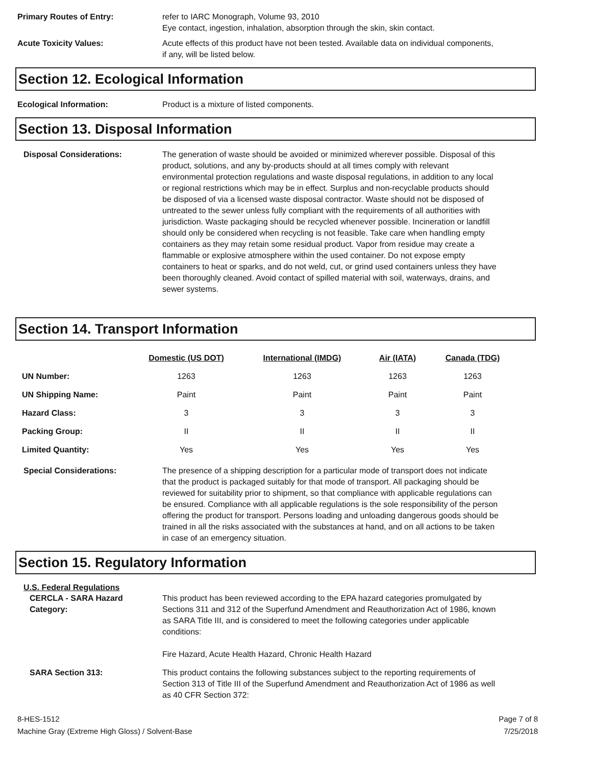Primary Routes of Entry: refer to IARC Monograph, Volume 93, 2010
Eye contact, ingestion, inhalation, absorption through the skin, skin contact.
Acute Toxicity Values: Acute effects of this product have not been tested. Available data on individual components, if any, will be listed below.
Section 12. Ecological Information
Ecological Information: Product is a mixture of listed components.
Section 13. Disposal Information
Disposal Considerations: The generation of waste should be avoided or minimized wherever possible. Disposal of this product, solutions, and any by-products should at all times comply with relevant environmental protection regulations and waste disposal regulations, in addition to any local or regional restrictions which may be in effect. Surplus and non-recyclable products should be disposed of via a licensed waste disposal contractor. Waste should not be disposed of untreated to the sewer unless fully compliant with the requirements of all authorities with jurisdiction. Waste packaging should be recycled whenever possible. Incineration or landfill should only be considered when recycling is not feasible. Take care when handling empty containers as they may retain some residual product. Vapor from residue may create a flammable or explosive atmosphere within the used container. Do not expose empty containers to heat or sparks, and do not weld, cut, or grind used containers unless they have been thoroughly cleaned. Avoid contact of spilled material with soil, waterways, drains, and sewer systems.
Section 14. Transport Information
| | Domestic (US DOT) | International (IMDG) | Air (IATA) | Canada (TDG) |
| --- | --- | --- | --- | --- |
| UN Number: | 1263 | 1263 | 1263 | 1263 |
| UN Shipping Name: | Paint | Paint | Paint | Paint |
| Hazard Class: | 3 | 3 | 3 | 3 |
| Packing Group: | II | II | II | II |
| Limited Quantity: | Yes | Yes | Yes | Yes |
Special Considerations: The presence of a shipping description for a particular mode of transport does not indicate that the product is packaged suitably for that mode of transport. All packaging should be reviewed for suitability prior to shipment, so that compliance with applicable regulations can be ensured. Compliance with all applicable regulations is the sole responsibility of the person offering the product for transport. Persons loading and unloading dangerous goods should be trained in all the risks associated with the substances at hand, and on all actions to be taken in case of an emergency situation.
Section 15. Regulatory Information
U.S. Federal Regulations
CERCLA - SARA Hazard Category:
This product has been reviewed according to the EPA hazard categories promulgated by Sections 311 and 312 of the Superfund Amendment and Reauthorization Act of 1986, known as SARA Title III, and is considered to meet the following categories under applicable conditions:
Fire Hazard, Acute Health Hazard, Chronic Health Hazard
SARA Section 313: This product contains the following substances subject to the reporting requirements of Section 313 of Title III of the Superfund Amendment and Reauthorization Act of 1986 as well as 40 CFR Section 372:
8-HES-1512
Machine Gray (Extreme High Gloss) / Solvent-Base
Page 7 of 8
7/25/2018